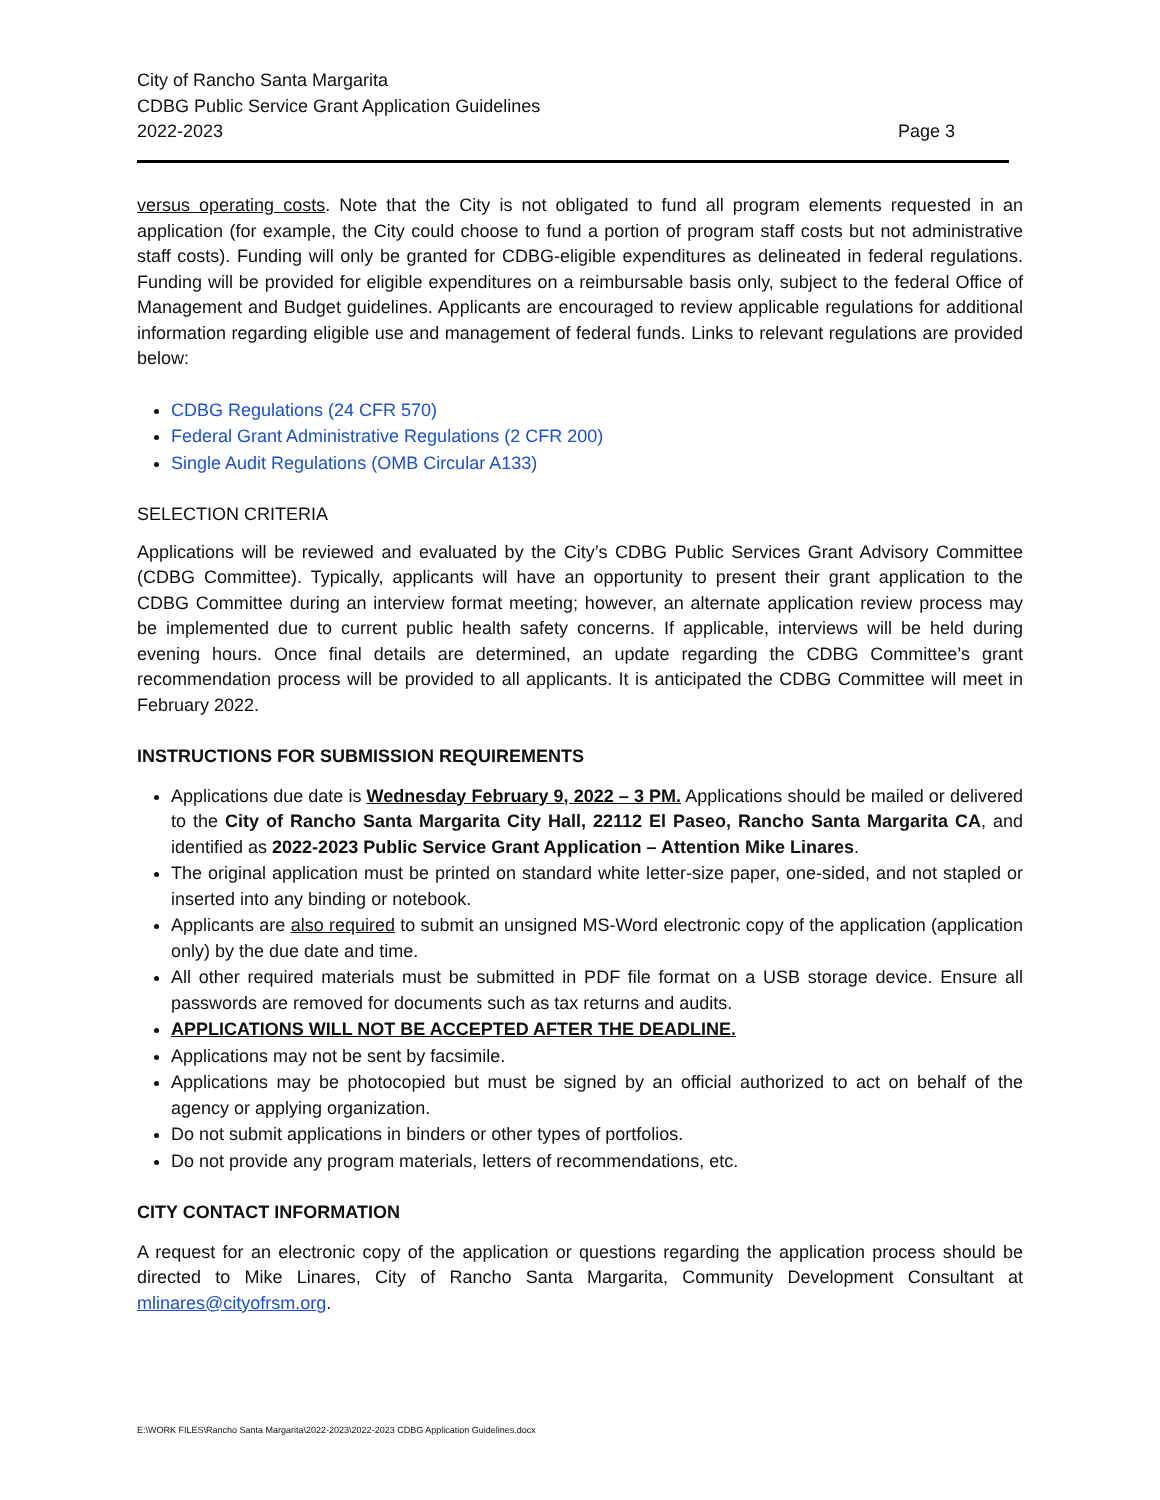City of Rancho Santa Margarita
CDBG Public Service Grant Application Guidelines
2022-2023 Page 3
versus operating costs. Note that the City is not obligated to fund all program elements requested in an application (for example, the City could choose to fund a portion of program staff costs but not administrative staff costs). Funding will only be granted for CDBG-eligible expenditures as delineated in federal regulations. Funding will be provided for eligible expenditures on a reimbursable basis only, subject to the federal Office of Management and Budget guidelines. Applicants are encouraged to review applicable regulations for additional information regarding eligible use and management of federal funds. Links to relevant regulations are provided below:
CDBG Regulations (24 CFR 570)
Federal Grant Administrative Regulations (2 CFR 200)
Single Audit Regulations (OMB Circular A133)
SELECTION CRITERIA
Applications will be reviewed and evaluated by the City’s CDBG Public Services Grant Advisory Committee (CDBG Committee). Typically, applicants will have an opportunity to present their grant application to the CDBG Committee during an interview format meeting; however, an alternate application review process may be implemented due to current public health safety concerns. If applicable, interviews will be held during evening hours. Once final details are determined, an update regarding the CDBG Committee’s grant recommendation process will be provided to all applicants. It is anticipated the CDBG Committee will meet in February 2022.
INSTRUCTIONS FOR SUBMISSION REQUIREMENTS
Applications due date is Wednesday February 9, 2022 – 3 PM. Applications should be mailed or delivered to the City of Rancho Santa Margarita City Hall, 22112 El Paseo, Rancho Santa Margarita CA, and identified as 2022-2023 Public Service Grant Application – Attention Mike Linares.
The original application must be printed on standard white letter-size paper, one-sided, and not stapled or inserted into any binding or notebook.
Applicants are also required to submit an unsigned MS-Word electronic copy of the application (application only) by the due date and time.
All other required materials must be submitted in PDF file format on a USB storage device. Ensure all passwords are removed for documents such as tax returns and audits.
APPLICATIONS WILL NOT BE ACCEPTED AFTER THE DEADLINE.
Applications may not be sent by facsimile.
Applications may be photocopied but must be signed by an official authorized to act on behalf of the agency or applying organization.
Do not submit applications in binders or other types of portfolios.
Do not provide any program materials, letters of recommendations, etc.
CITY CONTACT INFORMATION
A request for an electronic copy of the application or questions regarding the application process should be directed to Mike Linares, City of Rancho Santa Margarita, Community Development Consultant at mlinares@cityofrsm.org.
E:\WORK FILES\Rancho Santa Margarita\2022-2023\2022-2023 CDBG Application Guidelines.docx